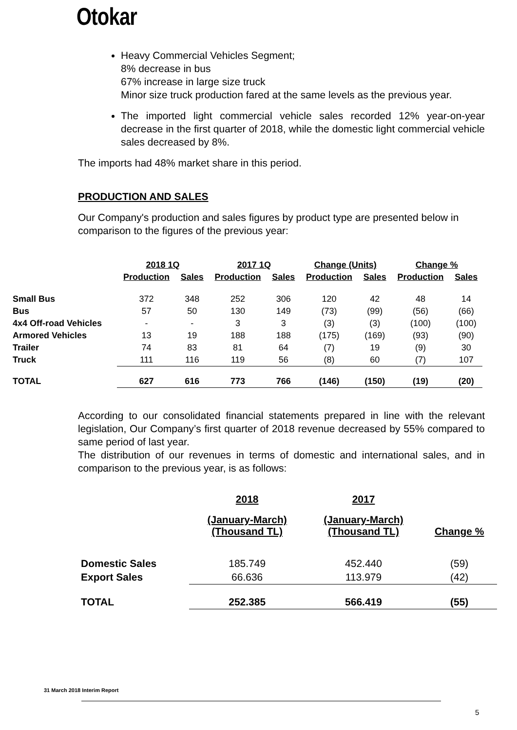Otokar
Heavy Commercial Vehicles Segment;
8% decrease in bus
67% increase in large size truck
Minor size truck production fared at the same levels as the previous year.
The imported light commercial vehicle sales recorded 12% year-on-year decrease in the first quarter of 2018, while the domestic light commercial vehicle sales decreased by 8%.
The imports had 48% market share in this period.
PRODUCTION AND SALES
Our Company's production and sales figures by product type are presented below in comparison to the figures of the previous year:
| | 2018 1Q | | 2017 1Q | | Change (Units) | | Change % | |
| --- | --- | --- | --- | --- | --- | --- | --- | --- |
| | Production | Sales | Production | Sales | Production | Sales | Production | Sales |
| Small Bus | 372 | 348 | 252 | 306 | 120 | 42 | 48 | 14 |
| Bus | 57 | 50 | 130 | 149 | (73) | (99) | (56) | (66) |
| 4x4 Off-road Vehicles | - | - | 3 | 3 | (3) | (3) | (100) | (100) |
| Armored Vehicles | 13 | 19 | 188 | 188 | (175) | (169) | (93) | (90) |
| Trailer | 74 | 83 | 81 | 64 | (7) | 19 | (9) | 30 |
| Truck | 111 | 116 | 119 | 56 | (8) | 60 | (7) | 107 |
| TOTAL | 627 | 616 | 773 | 766 | (146) | (150) | (19) | (20) |
According to our consolidated financial statements prepared in line with the relevant legislation, Our Company’s first quarter of 2018 revenue decreased by 55% compared to same period of last year.
The distribution of our revenues in terms of domestic and international sales, and in comparison to the previous year, is as follows:
| | 2018 | 2017 | |
| --- | --- | --- | --- |
| | (January-March) (Thousand TL) | (January-March) (Thousand TL) | Change % |
| Domestic Sales | 185.749 | 452.440 | (59) |
| Export Sales | 66.636 | 113.979 | (42) |
| TOTAL | 252.385 | 566.419 | (55) |
31 March 2018 Interim Report
5